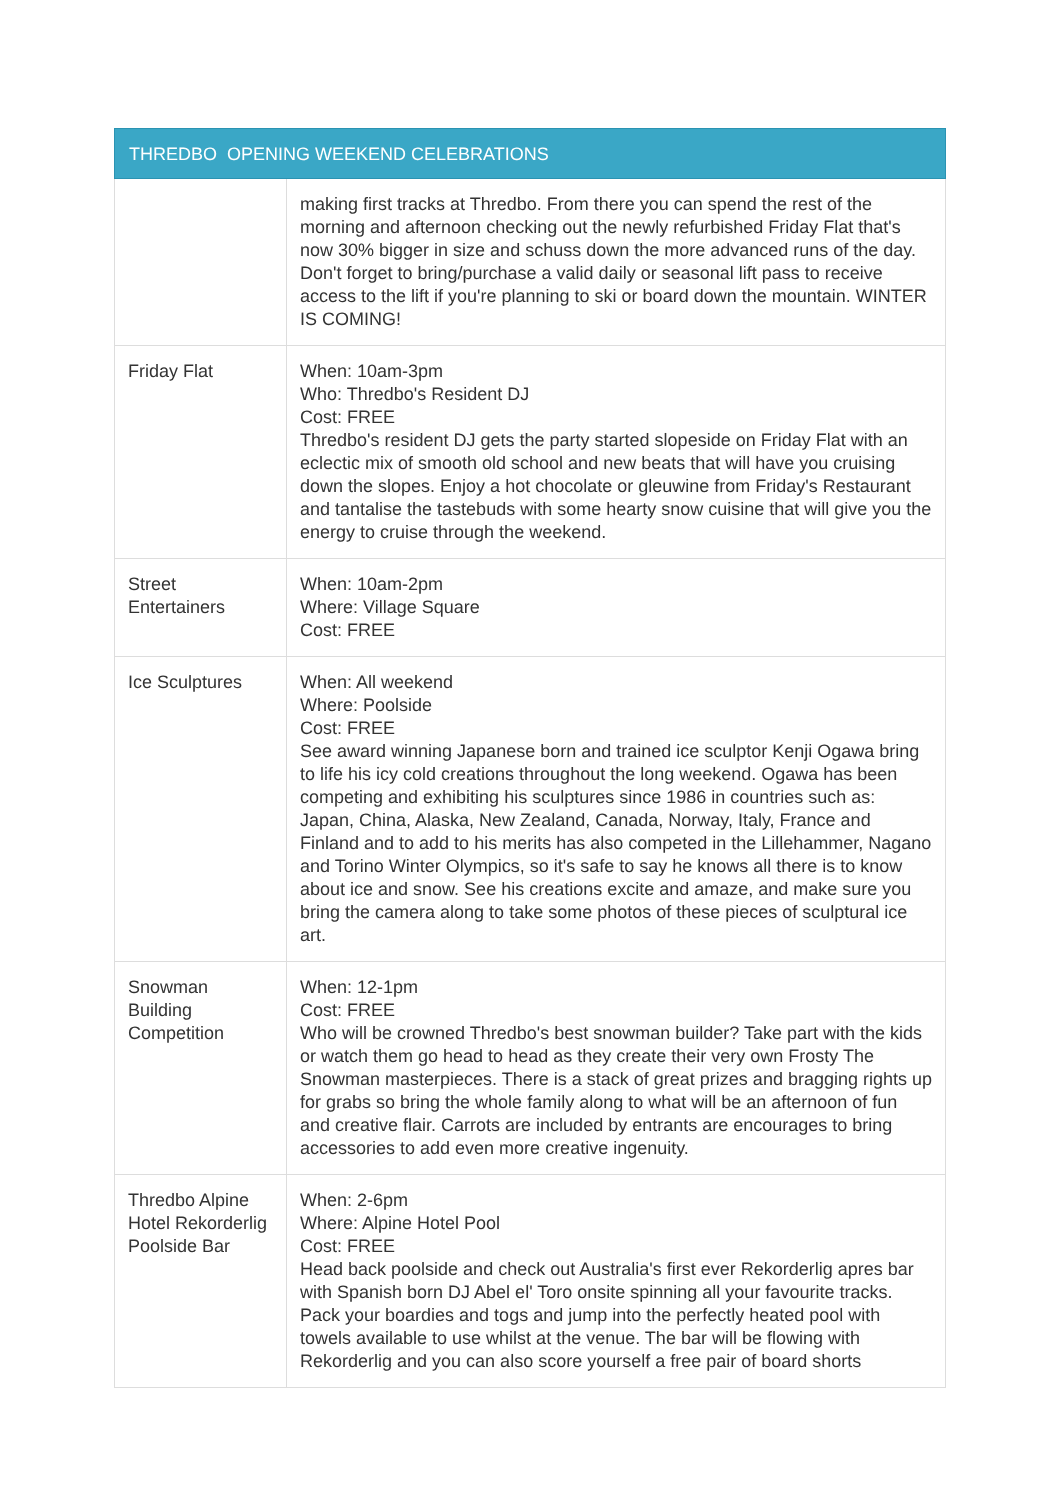| THREDBO OPENING WEEKEND CELEBRATIONS | |
| --- | --- |
| | making first tracks at Thredbo. From there you can spend the rest of the morning and afternoon checking out the newly refurbished Friday Flat that's now 30% bigger in size and schuss down the more advanced runs of the day. Don't forget to bring/purchase a valid daily or seasonal lift pass to receive access to the lift if you're planning to ski or board down the mountain. WINTER IS COMING! |
| Friday Flat | When: 10am-3pm Who: Thredbo's Resident DJ Cost: FREE Thredbo's resident DJ gets the party started slopeside on Friday Flat with an eclectic mix of smooth old school and new beats that will have you cruising down the slopes. Enjoy a hot chocolate or gleuwine from Friday's Restaurant and tantalise the tastebuds with some hearty snow cuisine that will give you the energy to cruise through the weekend. |
| Street Entertainers | When: 10am-2pm Where: Village Square Cost: FREE |
| Ice Sculptures | When: All weekend Where: Poolside Cost: FREE See award winning Japanese born and trained ice sculptor Kenji Ogawa bring to life his icy cold creations throughout the long weekend. Ogawa has been competing and exhibiting his sculptures since 1986 in countries such as: Japan, China, Alaska, New Zealand, Canada, Norway, Italy, France and Finland and to add to his merits has also competed in the Lillehammer, Nagano and Torino Winter Olympics, so it's safe to say he knows all there is to know about ice and snow. See his creations excite and amaze, and make sure you bring the camera along to take some photos of these pieces of sculptural ice art. |
| Snowman Building Competition | When: 12-1pm Cost: FREE Who will be crowned Thredbo's best snowman builder? Take part with the kids or watch them go head to head as they create their very own Frosty The Snowman masterpieces. There is a stack of great prizes and bragging rights up for grabs so bring the whole family along to what will be an afternoon of fun and creative flair. Carrots are included by entrants are encourages to bring accessories to add even more creative ingenuity. |
| Thredbo Alpine Hotel Rekorderlig Poolside Bar | When: 2-6pm Where: Alpine Hotel Pool Cost: FREE Head back poolside and check out Australia's first ever Rekorderlig apres bar with Spanish born DJ Abel el' Toro onsite spinning all your favourite tracks. Pack your boardies and togs and jump into the perfectly heated pool with towels available to use whilst at the venue. The bar will be flowing with Rekorderlig and you can also score yourself a free pair of board shorts |